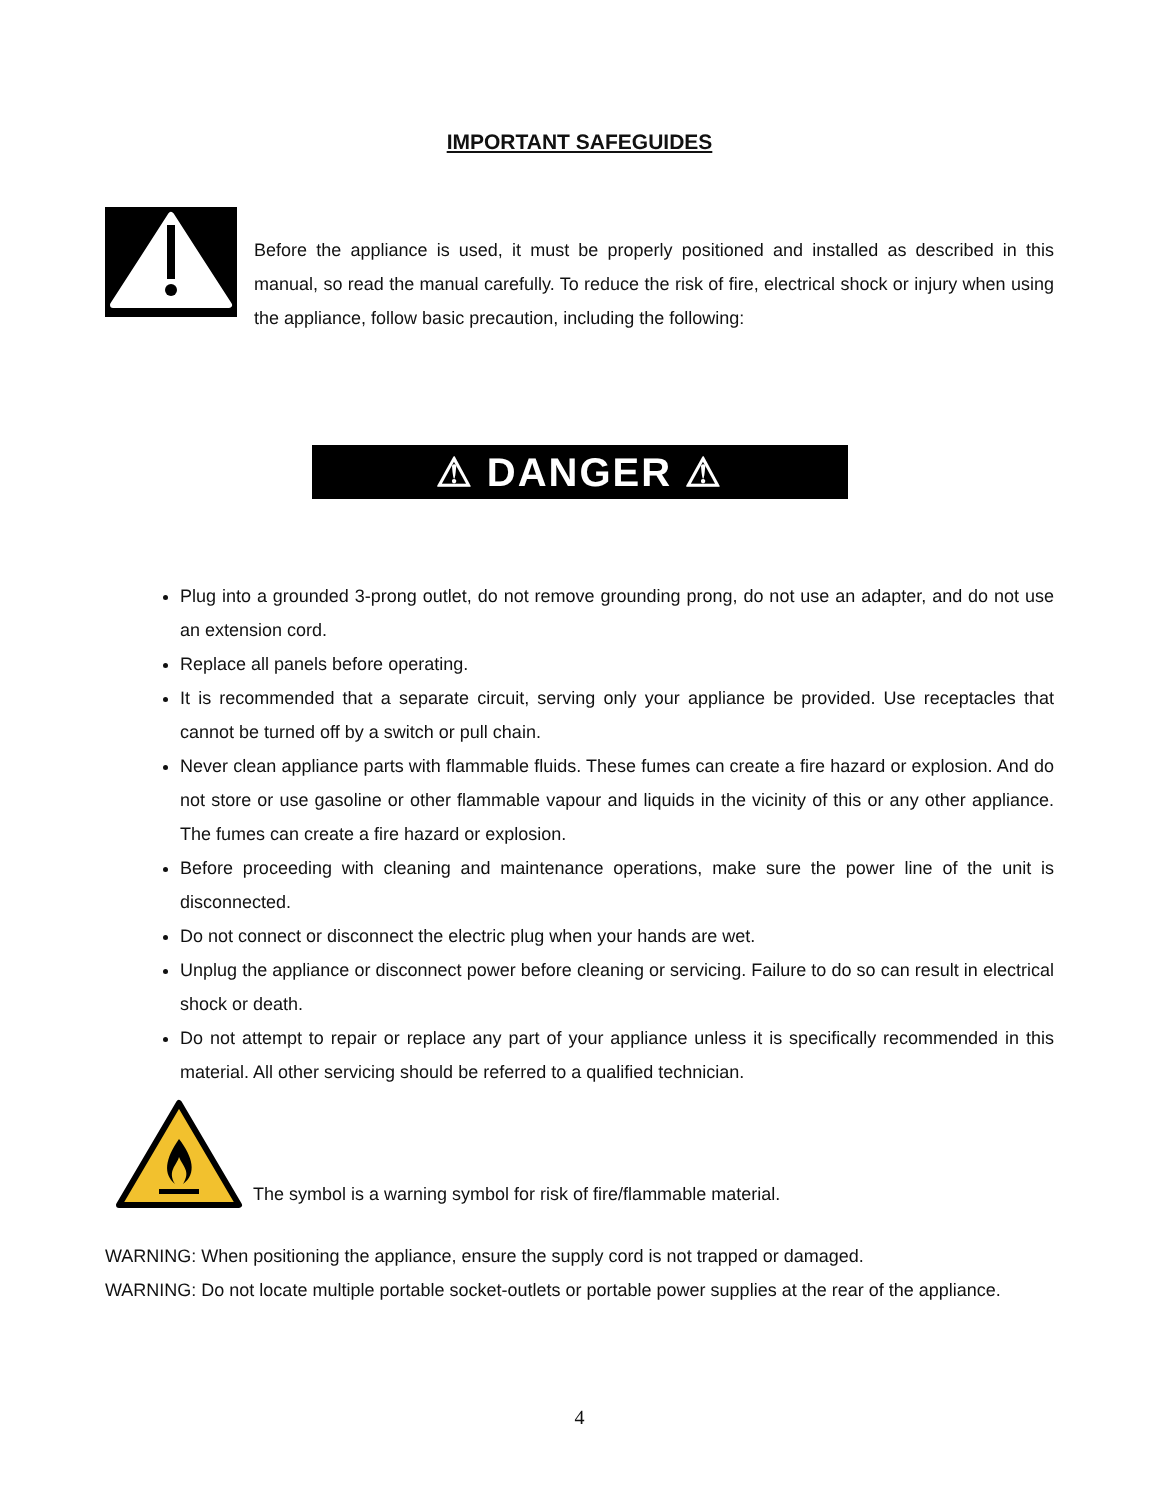IMPORTANT SAFEGUIDES
Before the appliance is used, it must be properly positioned and installed as described in this manual, so read the manual carefully. To reduce the risk of fire, electrical shock or injury when using the appliance, follow basic precaution, including the following:
⚠ DANGER ⚠
Plug into a grounded 3-prong outlet, do not remove grounding prong, do not use an adapter, and do not use an extension cord.
Replace all panels before operating.
It is recommended that a separate circuit, serving only your appliance be provided. Use receptacles that cannot be turned off by a switch or pull chain.
Never clean appliance parts with flammable fluids. These fumes can create a fire hazard or explosion. And do not store or use gasoline or other flammable vapour and liquids in the vicinity of this or any other appliance. The fumes can create a fire hazard or explosion.
Before proceeding with cleaning and maintenance operations, make sure the power line of the unit is disconnected.
Do not connect or disconnect the electric plug when your hands are wet.
Unplug the appliance or disconnect power before cleaning or servicing. Failure to do so can result in electrical shock or death.
Do not attempt to repair or replace any part of your appliance unless it is specifically recommended in this material. All other servicing should be referred to a qualified technician.
The symbol is a warning symbol for risk of fire/flammable material.
WARNING: When positioning the appliance, ensure the supply cord is not trapped or damaged.
WARNING: Do not locate multiple portable socket-outlets or portable power supplies at the rear of the appliance.
4